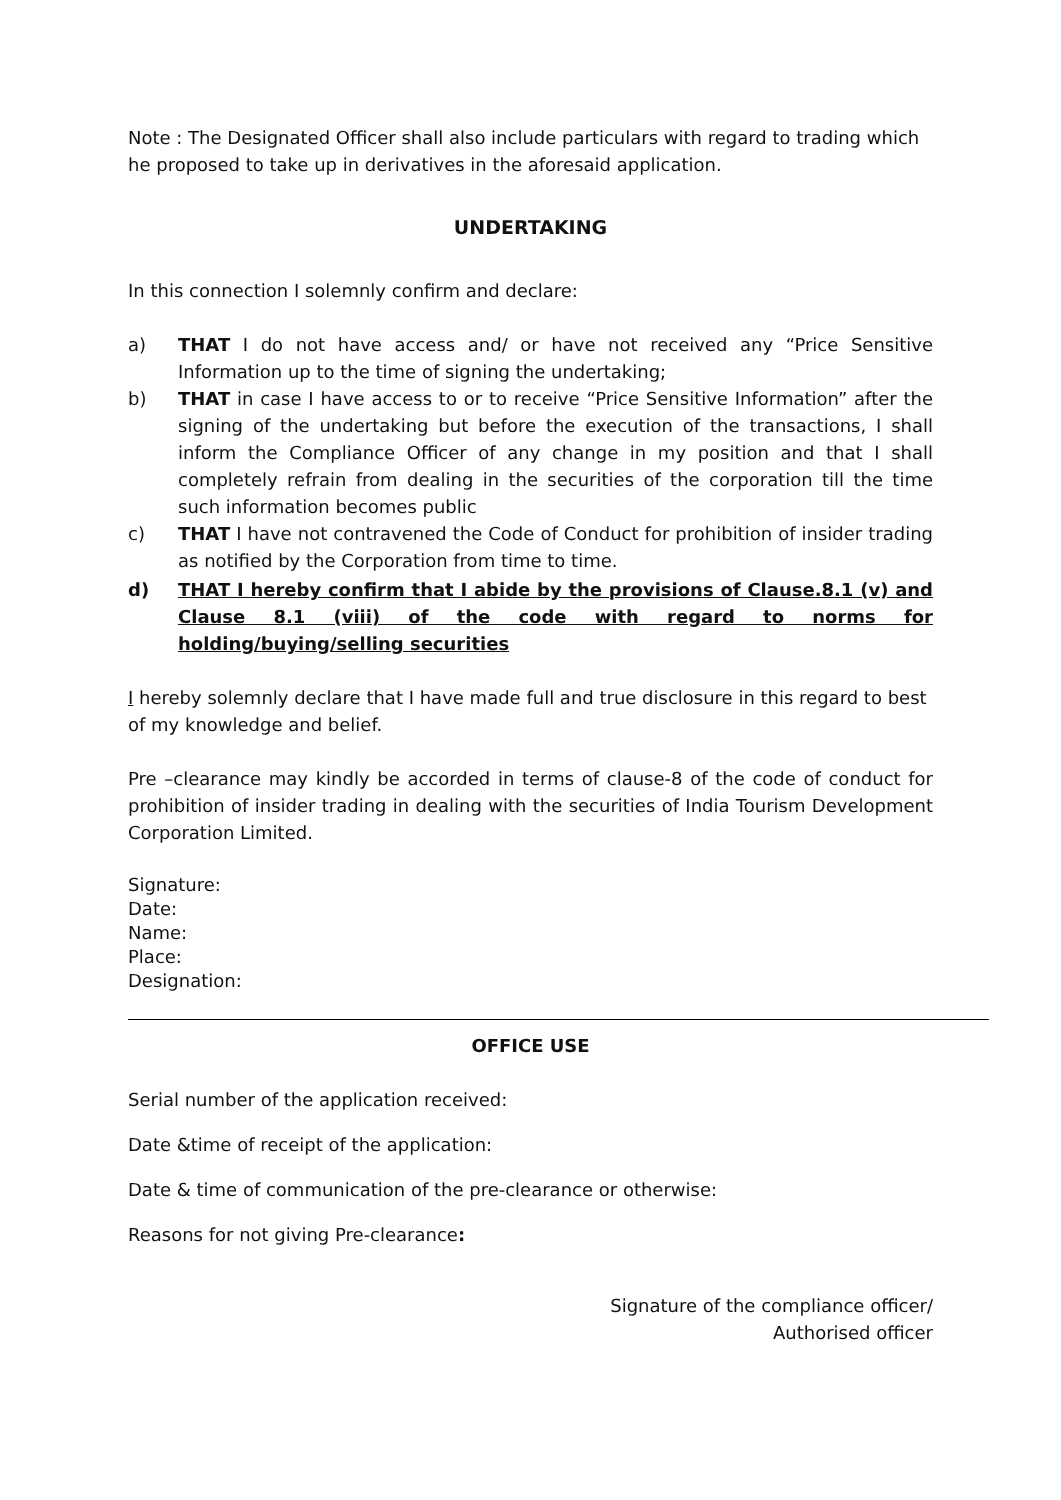Note : The Designated Officer shall also include particulars with regard to trading which he proposed to take up in derivatives in the aforesaid application.
UNDERTAKING
In this connection I solemnly confirm and declare:
a) THAT I do not have access and/ or have not received any “Price Sensitive Information up to the time of signing the undertaking;
b) THAT in case I have access to or to receive “Price Sensitive Information” after the signing of the undertaking but before the execution of the transactions, I shall inform the Compliance Officer of any change in my position and that I shall completely refrain from dealing in the securities of the corporation till the time such information becomes public
c) THAT I have not contravened the Code of Conduct for prohibition of insider trading as notified by the Corporation from time to time.
d) THAT I hereby confirm that I abide by the provisions of Clause.8.1 (v) and Clause 8.1 (viii) of the code with regard to norms for holding/buying/selling securities
I hereby solemnly declare that I have made full and true disclosure in this regard to best of my knowledge and belief.
Pre –clearance may kindly be accorded in terms of clause-8 of the code of conduct for prohibition of insider trading in dealing with the securities of India Tourism Development Corporation Limited.
Signature:
Date:
Name:
Place:
Designation:
OFFICE USE
Serial number of the application received:
Date &time of receipt of the application:
Date & time of communication of the pre-clearance or otherwise:
Reasons for not giving Pre-clearance:
Signature of the compliance officer/
Authorised officer